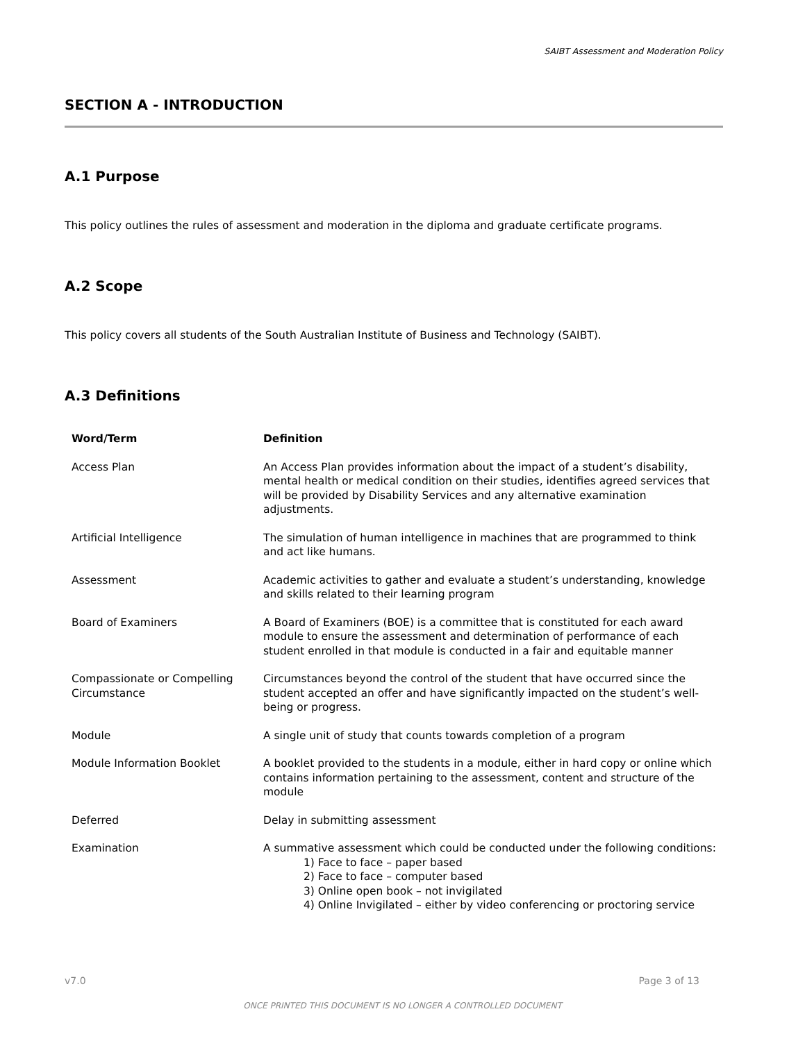SAIBT Assessment and Moderation Policy
SECTION A - INTRODUCTION
A.1 Purpose
This policy outlines the rules of assessment and moderation in the diploma and graduate certificate programs.
A.2 Scope
This policy covers all students of the South Australian Institute of Business and Technology (SAIBT).
A.3 Definitions
| Word/Term | Definition |
| --- | --- |
| Access Plan | An Access Plan provides information about the impact of a student’s disability, mental health or medical condition on their studies, identifies agreed services that will be provided by Disability Services and any alternative examination adjustments. |
| Artificial Intelligence | The simulation of human intelligence in machines that are programmed to think and act like humans. |
| Assessment | Academic activities to gather and evaluate a student’s understanding, knowledge and skills related to their learning program |
| Board of Examiners | A Board of Examiners (BOE) is a committee that is constituted for each award module to ensure the assessment and determination of performance of each student enrolled in that module is conducted in a fair and equitable manner |
| Compassionate or Compelling Circumstance | Circumstances beyond the control of the student that have occurred since the student accepted an offer and have significantly impacted on the student’s well-being or progress. |
| Module | A single unit of study that counts towards completion of a program |
| Module Information Booklet | A booklet provided to the students in a module, either in hard copy or online which contains information pertaining to the assessment, content and structure of the module |
| Deferred | Delay in submitting assessment |
| Examination | A summative assessment which could be conducted under the following conditions: 1) Face to face – paper based 2) Face to face – computer based 3) Online open book – not invigilated 4) Online Invigilated – either by video conferencing or proctoring service |
v7.0 Page 3 of 13
ONCE PRINTED THIS DOCUMENT IS NO LONGER A CONTROLLED DOCUMENT